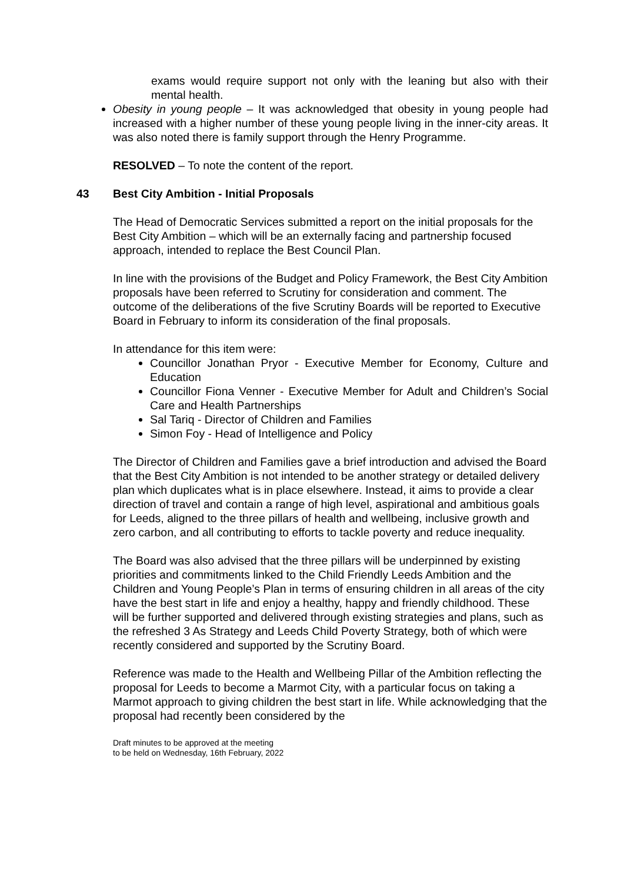exams would require support not only with the leaning but also with their mental health.
Obesity in young people – It was acknowledged that obesity in young people had increased with a higher number of these young people living in the inner-city areas. It was also noted there is family support through the Henry Programme.
RESOLVED – To note the content of the report.
43 Best City Ambition - Initial Proposals
The Head of Democratic Services submitted a report on the initial proposals for the Best City Ambition – which will be an externally facing and partnership focused approach, intended to replace the Best Council Plan.
In line with the provisions of the Budget and Policy Framework, the Best City Ambition proposals have been referred to Scrutiny for consideration and comment. The outcome of the deliberations of the five Scrutiny Boards will be reported to Executive Board in February to inform its consideration of the final proposals.
In attendance for this item were:
Councillor Jonathan Pryor - Executive Member for Economy, Culture and Education
Councillor Fiona Venner - Executive Member for Adult and Children’s Social Care and Health Partnerships
Sal Tariq - Director of Children and Families
Simon Foy - Head of Intelligence and Policy
The Director of Children and Families gave a brief introduction and advised the Board that the Best City Ambition is not intended to be another strategy or detailed delivery plan which duplicates what is in place elsewhere. Instead, it aims to provide a clear direction of travel and contain a range of high level, aspirational and ambitious goals for Leeds, aligned to the three pillars of health and wellbeing, inclusive growth and zero carbon, and all contributing to efforts to tackle poverty and reduce inequality.
The Board was also advised that the three pillars will be underpinned by existing priorities and commitments linked to the Child Friendly Leeds Ambition and the Children and Young People’s Plan in terms of ensuring children in all areas of the city have the best start in life and enjoy a healthy, happy and friendly childhood. These will be further supported and delivered through existing strategies and plans, such as the refreshed 3 As Strategy and Leeds Child Poverty Strategy, both of which were recently considered and supported by the Scrutiny Board.
Reference was made to the Health and Wellbeing Pillar of the Ambition reflecting the proposal for Leeds to become a Marmot City, with a particular focus on taking a Marmot approach to giving children the best start in life. While acknowledging that the proposal had recently been considered by the
Draft minutes to be approved at the meeting
to be held on Wednesday, 16th February, 2022